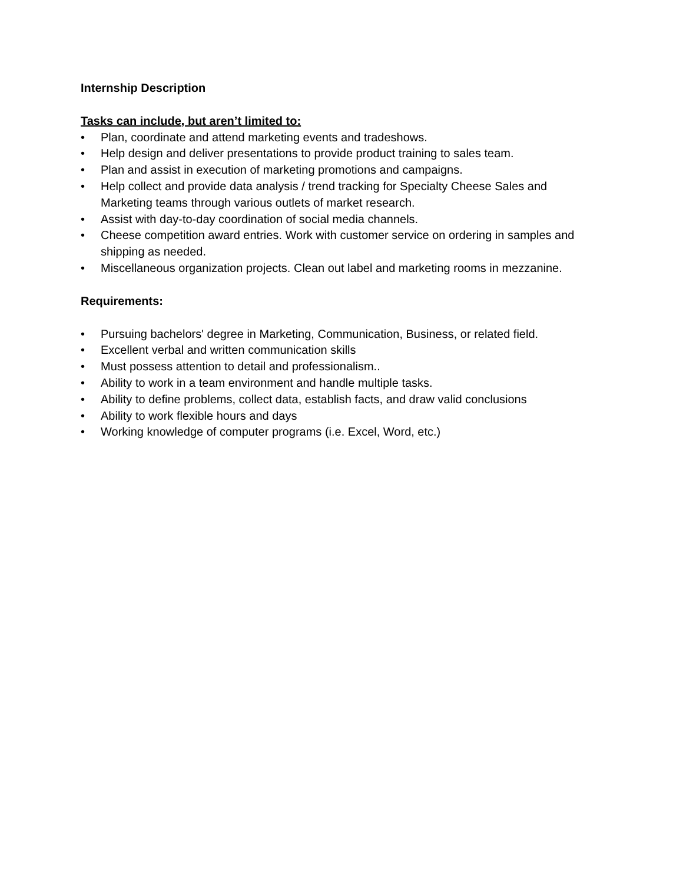Internship Description
Tasks can include, but aren’t limited to:
• Plan, coordinate and attend marketing events and tradeshows.
• Help design and deliver presentations to provide product training to sales team.
• Plan and assist in execution of marketing promotions and campaigns.
• Help collect and provide data analysis / trend tracking for Specialty Cheese Sales and Marketing teams through various outlets of market research.
• Assist with day-to-day coordination of social media channels.
• Cheese competition award entries. Work with customer service on ordering in samples and shipping as needed.
• Miscellaneous organization projects. Clean out label and marketing rooms in mezzanine.
Requirements:
• Pursuing bachelors' degree in Marketing, Communication, Business, or related field.
• Excellent verbal and written communication skills
• Must possess attention to detail and professionalism..
• Ability to work in a team environment and handle multiple tasks.
• Ability to define problems, collect data, establish facts, and draw valid conclusions
• Ability to work flexible hours and days
• Working knowledge of computer programs (i.e. Excel, Word, etc.)